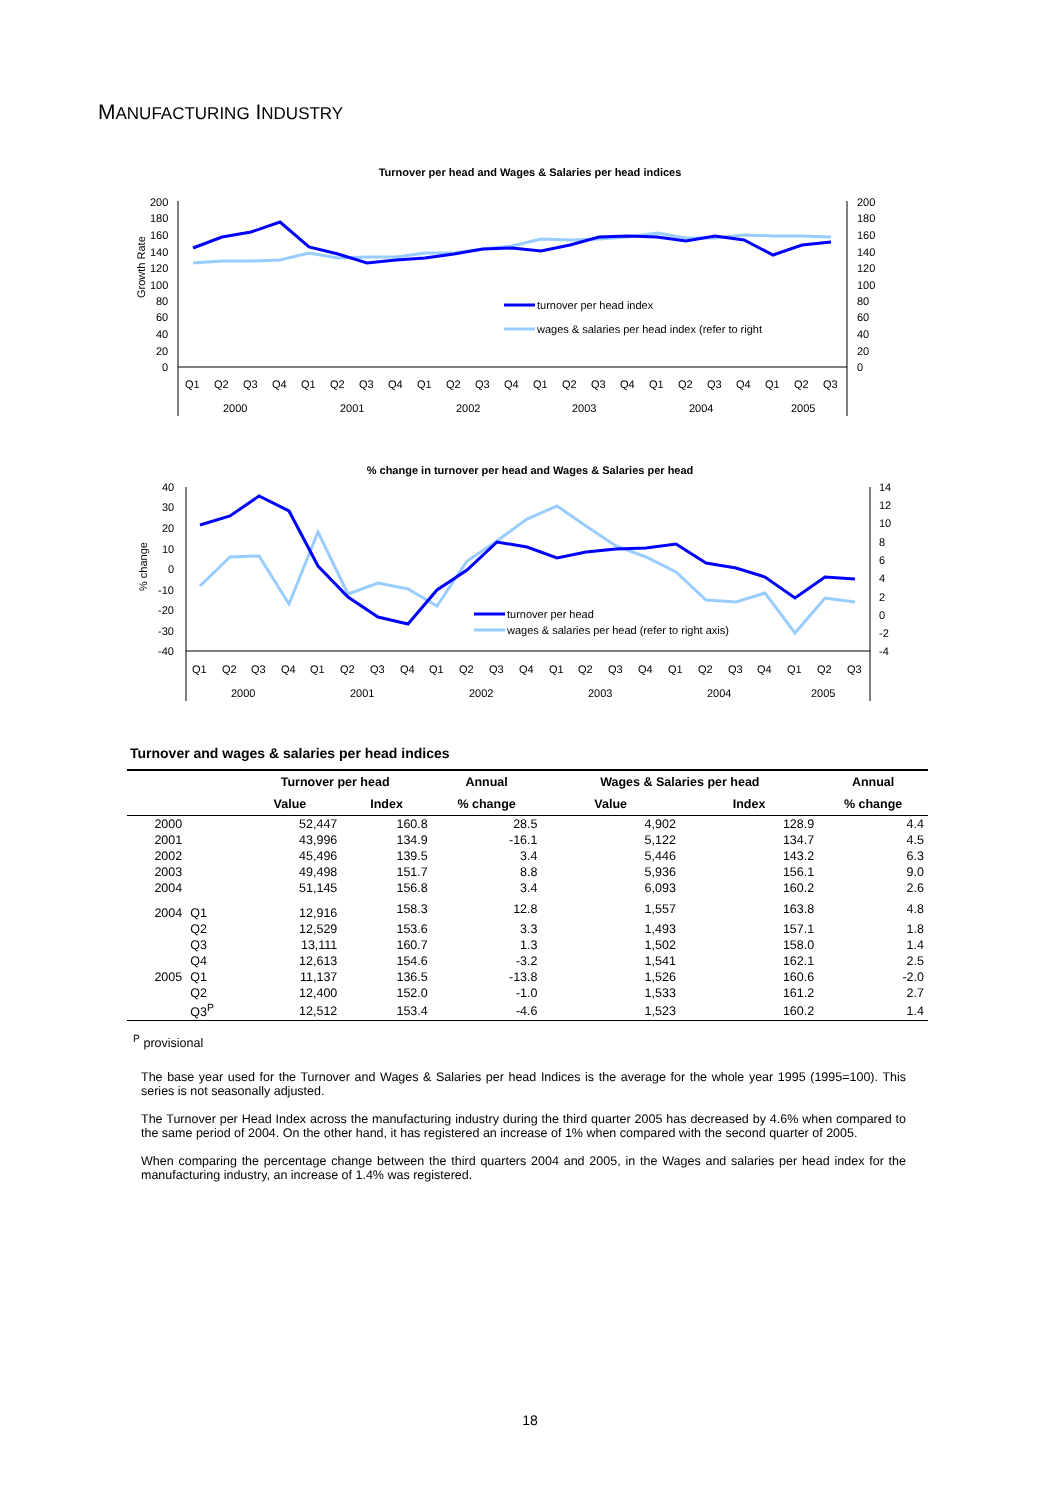MANUFACTURING INDUSTRY
Turnover per head and Wages & Salaries per head indices
Growth Rate
200
180
160
140
120
100
80
60
40
20
0
200
180
160
140
120
100
80
60
40
20
0
turnover per head index
wages & salaries per head index (refer to right
Q1
Q2
Q3
Q4
Q1
Q2
Q3
Q4
Q1
Q2
Q3
Q4
Q1
Q2
Q3
Q4
Q1
Q2
Q3
Q4
Q1
Q2
Q3
2000
2001
2002
2003
2004
2005
% change in turnover per head and Wages & Salaries per head
% change
40
30
20
10
0
-10
-20
-30
-40
14
12
10
8
6
4
2
0
-2
-4
turnover per head
wages & salaries per head (refer to right axis)
Q1
Q2
Q3
Q4
Q1
Q2
Q3
Q4
Q1
Q2
Q3
Q4
Q1
Q2
Q3
Q4
Q1
Q2
Q3
Q4
Q1
Q2
Q3
2000
2001
2002
2003
2004
2005
Turnover and wages & salaries per head indices
| | | Turnover per head | | Annual | Wages & Salaries per head | | Annual |
| --- | --- | --- | --- | --- | --- | --- | --- |
| | | Value | Index | % change | Value | Index | % change |
| 2000 | | 52,447 | 160.8 | 28.5 | 4,902 | 128.9 | 4.4 |
| 2001 | | 43,996 | 134.9 | -16.1 | 5,122 | 134.7 | 4.5 |
| 2002 | | 45,496 | 139.5 | 3.4 | 5,446 | 143.2 | 6.3 |
| 2003 | | 49,498 | 151.7 | 8.8 | 5,936 | 156.1 | 9.0 |
| 2004 | | 51,145 | 156.8 | 3.4 | 6,093 | 160.2 | 2.6 |
| 2004 | Q1 | 12,916 | 158.3 | 12.8 | 1,557 | 163.8 | 4.8 |
| | Q2 | 12,529 | 153.6 | 3.3 | 1,493 | 157.1 | 1.8 |
| | Q3 | 13,111 | 160.7 | 1.3 | 1,502 | 158.0 | 1.4 |
| | Q4 | 12,613 | 154.6 | -3.2 | 1,541 | 162.1 | 2.5 |
| 2005 | Q1 | 11,137 | 136.5 | -13.8 | 1,526 | 160.6 | -2.0 |
| | Q2 | 12,400 | 152.0 | -1.0 | 1,533 | 161.2 | 2.7 |
| | Q3<sup>P</sup> | 12,512 | 153.4 | -4.6 | 1,523 | 160.2 | 1.4 |
<sup>P</sup> provisional
The base year used for the Turnover and Wages & Salaries per head Indices is the average for the whole year 1995 (1995=100). This series is not seasonally adjusted.
The Turnover per Head Index across the manufacturing industry during the third quarter 2005 has decreased by 4.6% when compared to the same period of 2004. On the other hand, it has registered an increase of 1% when compared with the second quarter of 2005.
When comparing the percentage change between the third quarters 2004 and 2005, in the Wages and salaries per head index for the manufacturing industry, an increase of 1.4% was registered.
18